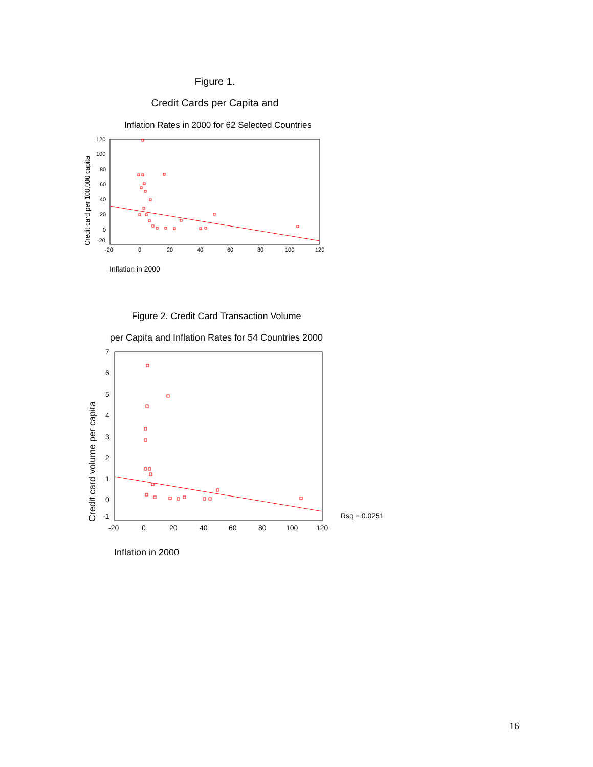Figure 1.
Credit Cards per Capita and
Inflation Rates in 2000 for 62 Selected Countries
Credit card per 100,000 capita
120
100
80
60
40
20
0
-20
-20
0
20
40
60
80
100
120
Inflation in 2000
Figure 2. Credit Card Transaction Volume
per Capita and Inflation Rates for 54 Countries 2000
Credit card volume per capita
7
6
5
4
3
2
1
0
-1
-20
0
20
40
60
80
100
120
Rsq = 0.0251
Inflation in 2000
16